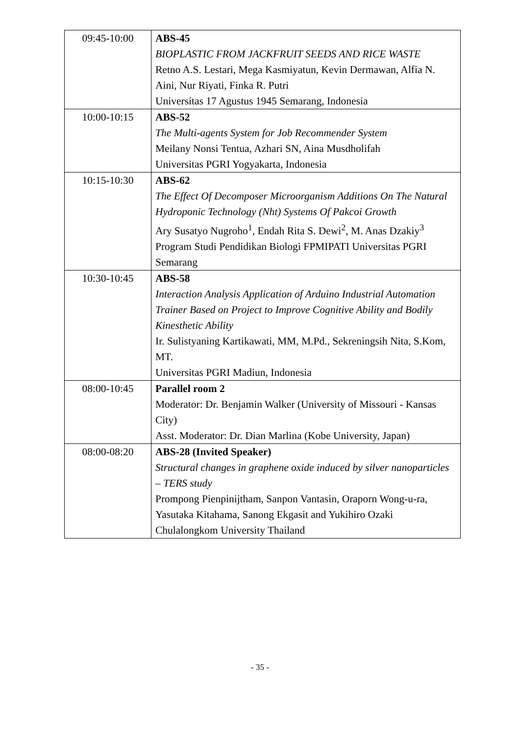| 09:45-10:00 | ABS-45 BIOPLASTIC FROM JACKFRUIT SEEDS AND RICE WASTE Retno A.S. Lestari, Mega Kasmiyatun, Kevin Dermawan, Alfia N. Aini, Nur Riyati, Finka R. Putri Universitas 17 Agustus 1945 Semarang, Indonesia |
| 10:00-10:15 | ABS-52 The Multi-agents System for Job Recommender System Meilany Nonsi Tentua, Azhari SN, Aina Musdholifah Universitas PGRI Yogyakarta, Indonesia |
| 10:15-10:30 | ABS-62 The Effect Of Decomposer Microorganism Additions On The Natural Hydroponic Technology (Nht) Systems Of Pakcoi Growth Ary Susatyo Nugroho<sup>1</sup>, Endah Rita S. Dewi<sup>2</sup>, M. Anas Dzakiy<sup>3</sup> Program Studi Pendidikan Biologi FPMIPATI Universitas PGRI Semarang |
| 10:30-10:45 | ABS-58 Interaction Analysis Application of Arduino Industrial Automation Trainer Based on Project to Improve Cognitive Ability and Bodily Kinesthetic Ability Ir. Sulistyaning Kartikawati, MM, M.Pd., Sekreningsih Nita, S.Kom, MT. Universitas PGRI Madiun, Indonesia |
| 08:00-10:45 | Parallel room 2 Moderator: Dr. Benjamin Walker (University of Missouri - Kansas City) Asst. Moderator: Dr. Dian Marlina (Kobe University, Japan) |
| 08:00-08:20 | ABS-28 (Invited Speaker) Structural changes in graphene oxide induced by silver nanoparticles – TERS study Prompong Pienpinijtham, Sanpon Vantasin, Oraporn Wong-u-ra, Yasutaka Kitahama, Sanong Ekgasit and Yukihiro Ozaki Chulalongkom University Thailand |
- 35 -